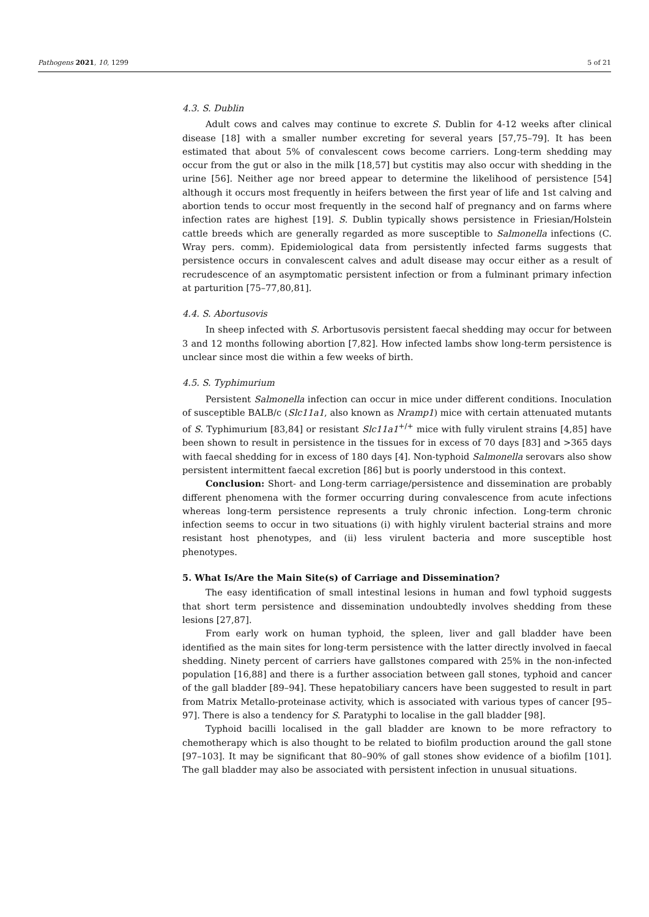Pathogens 2021, 10, 1299 5 of 21
4.3. S. Dublin
Adult cows and calves may continue to excrete S. Dublin for 4-12 weeks after clinical disease [18] with a smaller number excreting for several years [57,75–79]. It has been estimated that about 5% of convalescent cows become carriers. Long-term shedding may occur from the gut or also in the milk [18,57] but cystitis may also occur with shedding in the urine [56]. Neither age nor breed appear to determine the likelihood of persistence [54] although it occurs most frequently in heifers between the first year of life and 1st calving and abortion tends to occur most frequently in the second half of pregnancy and on farms where infection rates are highest [19]. S. Dublin typically shows persistence in Friesian/Holstein cattle breeds which are generally regarded as more susceptible to Salmonella infections (C. Wray pers. comm). Epidemiological data from persistently infected farms suggests that persistence occurs in convalescent calves and adult disease may occur either as a result of recrudescence of an asymptomatic persistent infection or from a fulminant primary infection at parturition [75–77,80,81].
4.4. S. Abortusovis
In sheep infected with S. Arbortusovis persistent faecal shedding may occur for between 3 and 12 months following abortion [7,82]. How infected lambs show long-term persistence is unclear since most die within a few weeks of birth.
4.5. S. Typhimurium
Persistent Salmonella infection can occur in mice under different conditions. Inoculation of susceptible BALB/c (Slc11a1, also known as Nramp1) mice with certain attenuated mutants of S. Typhimurium [83,84] or resistant Slc11a1<sup>+/+</sup> mice with fully virulent strains [4,85] have been shown to result in persistence in the tissues for in excess of 70 days [83] and >365 days with faecal shedding for in excess of 180 days [4]. Non-typhoid Salmonella serovars also show persistent intermittent faecal excretion [86] but is poorly understood in this context.
Conclusion: Short- and Long-term carriage/persistence and dissemination are probably different phenomena with the former occurring during convalescence from acute infections whereas long-term persistence represents a truly chronic infection. Long-term chronic infection seems to occur in two situations (i) with highly virulent bacterial strains and more resistant host phenotypes, and (ii) less virulent bacteria and more susceptible host phenotypes.
5. What Is/Are the Main Site(s) of Carriage and Dissemination?
The easy identification of small intestinal lesions in human and fowl typhoid suggests that short term persistence and dissemination undoubtedly involves shedding from these lesions [27,87].
From early work on human typhoid, the spleen, liver and gall bladder have been identified as the main sites for long-term persistence with the latter directly involved in faecal shedding. Ninety percent of carriers have gallstones compared with 25% in the non-infected population [16,88] and there is a further association between gall stones, typhoid and cancer of the gall bladder [89–94]. These hepatobiliary cancers have been suggested to result in part from Matrix Metallo-proteinase activity, which is associated with various types of cancer [95–97]. There is also a tendency for S. Paratyphi to localise in the gall bladder [98].
Typhoid bacilli localised in the gall bladder are known to be more refractory to chemotherapy which is also thought to be related to biofilm production around the gall stone [97–103]. It may be significant that 80–90% of gall stones show evidence of a biofilm [101]. The gall bladder may also be associated with persistent infection in unusual situations.